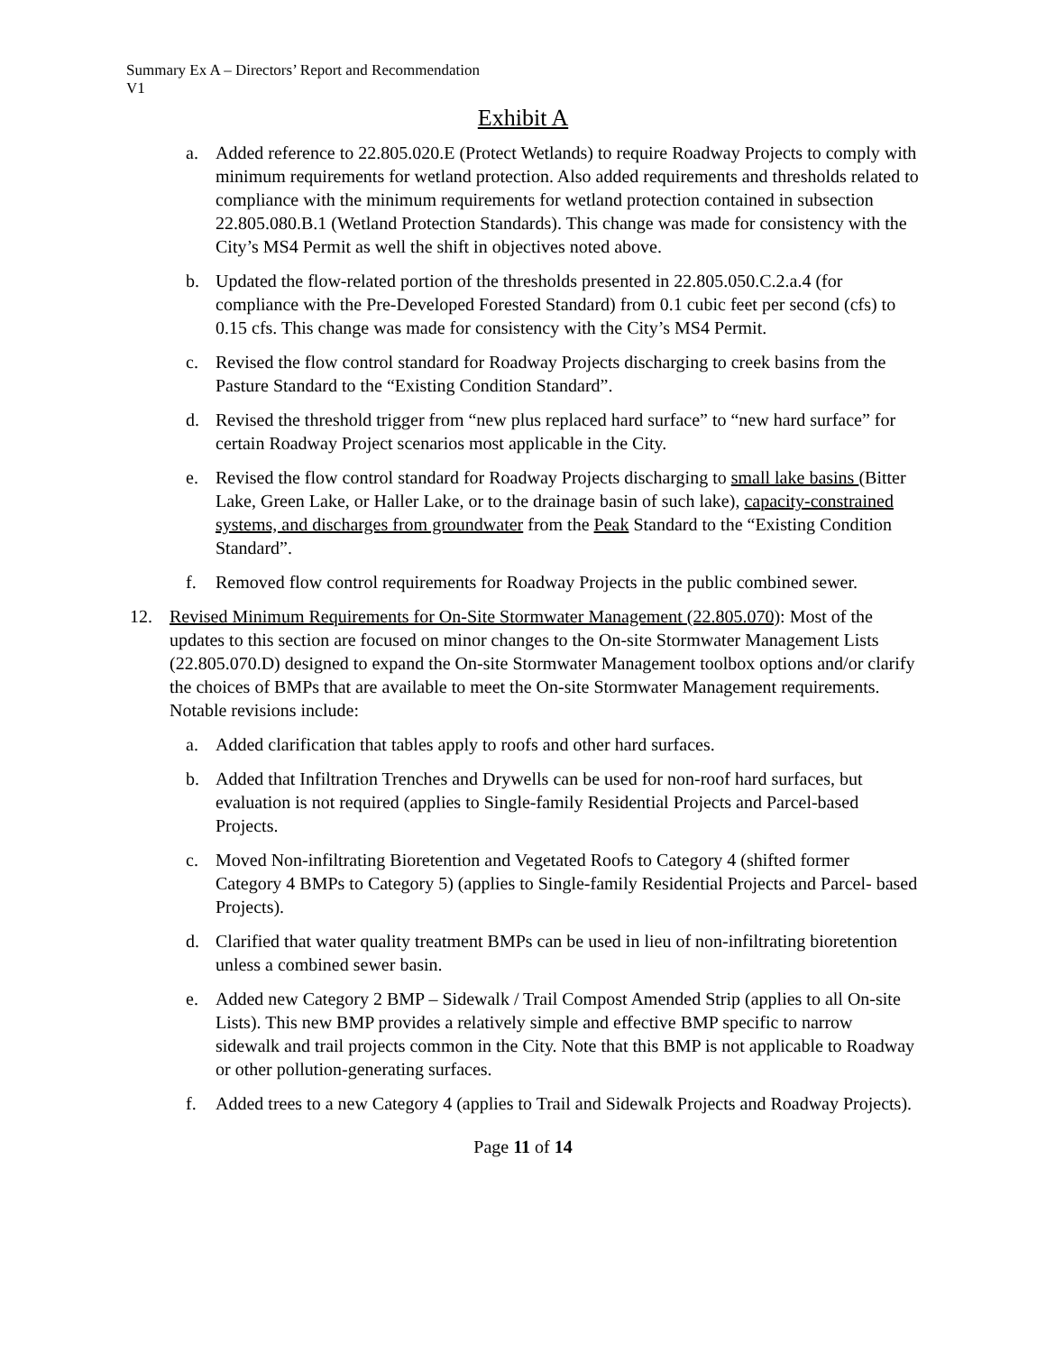Summary Ex A – Directors’ Report and Recommendation
V1
Exhibit A
a. Added reference to 22.805.020.E (Protect Wetlands) to require Roadway Projects to comply with minimum requirements for wetland protection. Also added requirements and thresholds related to compliance with the minimum requirements for wetland protection contained in subsection 22.805.080.B.1 (Wetland Protection Standards). This change was made for consistency with the City’s MS4 Permit as well the shift in objectives noted above.
b. Updated the flow-related portion of the thresholds presented in 22.805.050.C.2.a.4 (for compliance with the Pre-Developed Forested Standard) from 0.1 cubic feet per second (cfs) to 0.15 cfs. This change was made for consistency with the City’s MS4 Permit.
c. Revised the flow control standard for Roadway Projects discharging to creek basins from the Pasture Standard to the “Existing Condition Standard”.
d. Revised the threshold trigger from “new plus replaced hard surface” to “new hard surface” for certain Roadway Project scenarios most applicable in the City.
e. Revised the flow control standard for Roadway Projects discharging to small lake basins (Bitter Lake, Green Lake, or Haller Lake, or to the drainage basin of such lake), capacity-constrained systems, and discharges from groundwater from the Peak Standard to the “Existing Condition Standard”.
f. Removed flow control requirements for Roadway Projects in the public combined sewer.
12. Revised Minimum Requirements for On-Site Stormwater Management (22.805.070): Most of the updates to this section are focused on minor changes to the On-site Stormwater Management Lists (22.805.070.D) designed to expand the On-site Stormwater Management toolbox options and/or clarify the choices of BMPs that are available to meet the On-site Stormwater Management requirements. Notable revisions include:
a. Added clarification that tables apply to roofs and other hard surfaces.
b. Added that Infiltration Trenches and Drywells can be used for non-roof hard surfaces, but evaluation is not required (applies to Single-family Residential Projects and Parcel-based Projects.
c. Moved Non-infiltrating Bioretention and Vegetated Roofs to Category 4 (shifted former Category 4 BMPs to Category 5) (applies to Single-family Residential Projects and Parcel- based Projects).
d. Clarified that water quality treatment BMPs can be used in lieu of non-infiltrating bioretention unless a combined sewer basin.
e. Added new Category 2 BMP – Sidewalk / Trail Compost Amended Strip (applies to all On-site Lists). This new BMP provides a relatively simple and effective BMP specific to narrow sidewalk and trail projects common in the City. Note that this BMP is not applicable to Roadway or other pollution-generating surfaces.
f. Added trees to a new Category 4 (applies to Trail and Sidewalk Projects and Roadway Projects).
Page 11 of 14